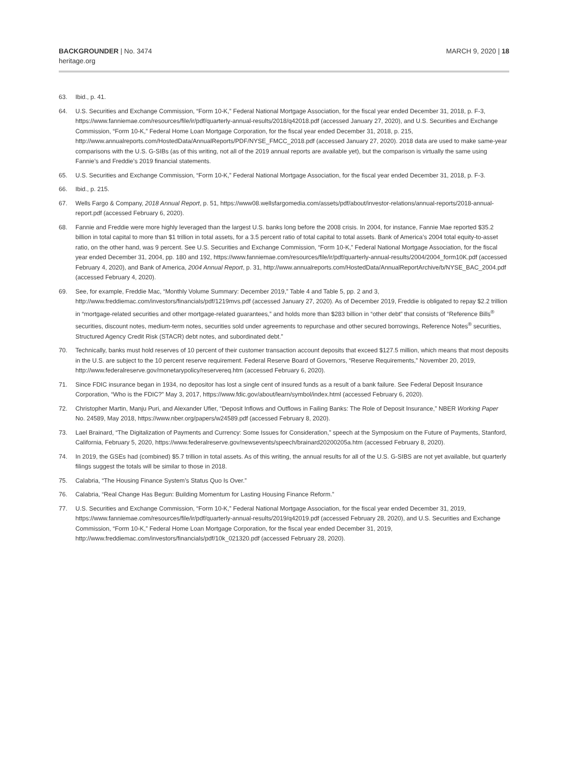BACKGROUNDER | No. 3474
heritage.org
MARCH 9, 2020 | 18
63. Ibid., p. 41.
64. U.S. Securities and Exchange Commission, “Form 10-K,” Federal National Mortgage Association, for the fiscal year ended December 31, 2018, p. F-3, https://www.fanniemae.com/resources/file/ir/pdf/quarterly-annual-results/2018/q42018.pdf (accessed January 27, 2020), and U.S. Securities and Exchange Commission, “Form 10-K,” Federal Home Loan Mortgage Corporation, for the fiscal year ended December 31, 2018, p. 215, http://www.annualreports.com/HostedData/AnnualReports/PDF/NYSE_FMCC_2018.pdf (accessed January 27, 2020). 2018 data are used to make same-year comparisons with the U.S. G-SIBs (as of this writing, not all of the 2019 annual reports are available yet), but the comparison is virtually the same using Fannie’s and Freddie’s 2019 financial statements.
65. U.S. Securities and Exchange Commission, “Form 10-K,” Federal National Mortgage Association, for the fiscal year ended December 31, 2018, p. F-3.
66. Ibid., p. 215.
67. Wells Fargo & Company, 2018 Annual Report, p. 51, https://www08.wellsfargomedia.com/assets/pdf/about/investor-relations/annual-reports/2018-annual-report.pdf (accessed February 6, 2020).
68. Fannie and Freddie were more highly leveraged than the largest U.S. banks long before the 2008 crisis. In 2004, for instance, Fannie Mae reported $35.2 billion in total capital to more than $1 trillion in total assets, for a 3.5 percent ratio of total capital to total assets. Bank of America’s 2004 total equity-to-asset ratio, on the other hand, was 9 percent. See U.S. Securities and Exchange Commission, “Form 10-K,” Federal National Mortgage Association, for the fiscal year ended December 31, 2004, pp. 180 and 192, https://www.fanniemae.com/resources/file/ir/pdf/quarterly-annual-results/2004/2004_form10K.pdf (accessed February 4, 2020), and Bank of America, 2004 Annual Report, p. 31, http://www.annualreports.com/HostedData/AnnualReportArchive/b/NYSE_BAC_2004.pdf (accessed February 4, 2020).
69. See, for example, Freddie Mac, “Monthly Volume Summary: December 2019,” Table 4 and Table 5, pp. 2 and 3, http://www.freddiemac.com/investors/financials/pdf/1219mvs.pdf (accessed January 27, 2020). As of December 2019, Freddie is obligated to repay $2.2 trillion in “mortgage-related securities and other mortgage-related guarantees,” and holds more than $283 billion in “other debt” that consists of “Reference Bills<sup>®</sup> securities, discount notes, medium-term notes, securities sold under agreements to repurchase and other secured borrowings, Reference Notes<sup>®</sup> securities, Structured Agency Credit Risk (STACR) debt notes, and subordinated debt.”
70. Technically, banks must hold reserves of 10 percent of their customer transaction account deposits that exceed $127.5 million, which means that most deposits in the U.S. are subject to the 10 percent reserve requirement. Federal Reserve Board of Governors, “Reserve Requirements,” November 20, 2019, http://www.federalreserve.gov/monetarypolicy/reservereq.htm (accessed February 6, 2020).
71. Since FDIC insurance began in 1934, no depositor has lost a single cent of insured funds as a result of a bank failure. See Federal Deposit Insurance Corporation, “Who is the FDIC?” May 3, 2017, https://www.fdic.gov/about/learn/symbol/index.html (accessed February 6, 2020).
72. Christopher Martin, Manju Puri, and Alexander Ufier, “Deposit Inflows and Outflows in Failing Banks: The Role of Deposit Insurance,” NBER Working Paper No. 24589, May 2018, https://www.nber.org/papers/w24589.pdf (accessed February 8, 2020).
73. Lael Brainard, “The Digitalization of Payments and Currency: Some Issues for Consideration,” speech at the Symposium on the Future of Payments, Stanford, California, February 5, 2020, https://www.federalreserve.gov/newsevents/speech/brainard20200205a.htm (accessed February 8, 2020).
74. In 2019, the GSEs had (combined) $5.7 trillion in total assets. As of this writing, the annual results for all of the U.S. G-SIBS are not yet available, but quarterly filings suggest the totals will be similar to those in 2018.
75. Calabria, “The Housing Finance System’s Status Quo Is Over.”
76. Calabria, “Real Change Has Begun: Building Momentum for Lasting Housing Finance Reform.”
77. U.S. Securities and Exchange Commission, “Form 10-K,” Federal National Mortgage Association, for the fiscal year ended December 31, 2019, https://www.fanniemae.com/resources/file/ir/pdf/quarterly-annual-results/2019/q42019.pdf (accessed February 28, 2020), and U.S. Securities and Exchange Commission, “Form 10-K,” Federal Home Loan Mortgage Corporation, for the fiscal year ended December 31, 2019, http://www.freddiemac.com/investors/financials/pdf/10k_021320.pdf (accessed February 28, 2020).